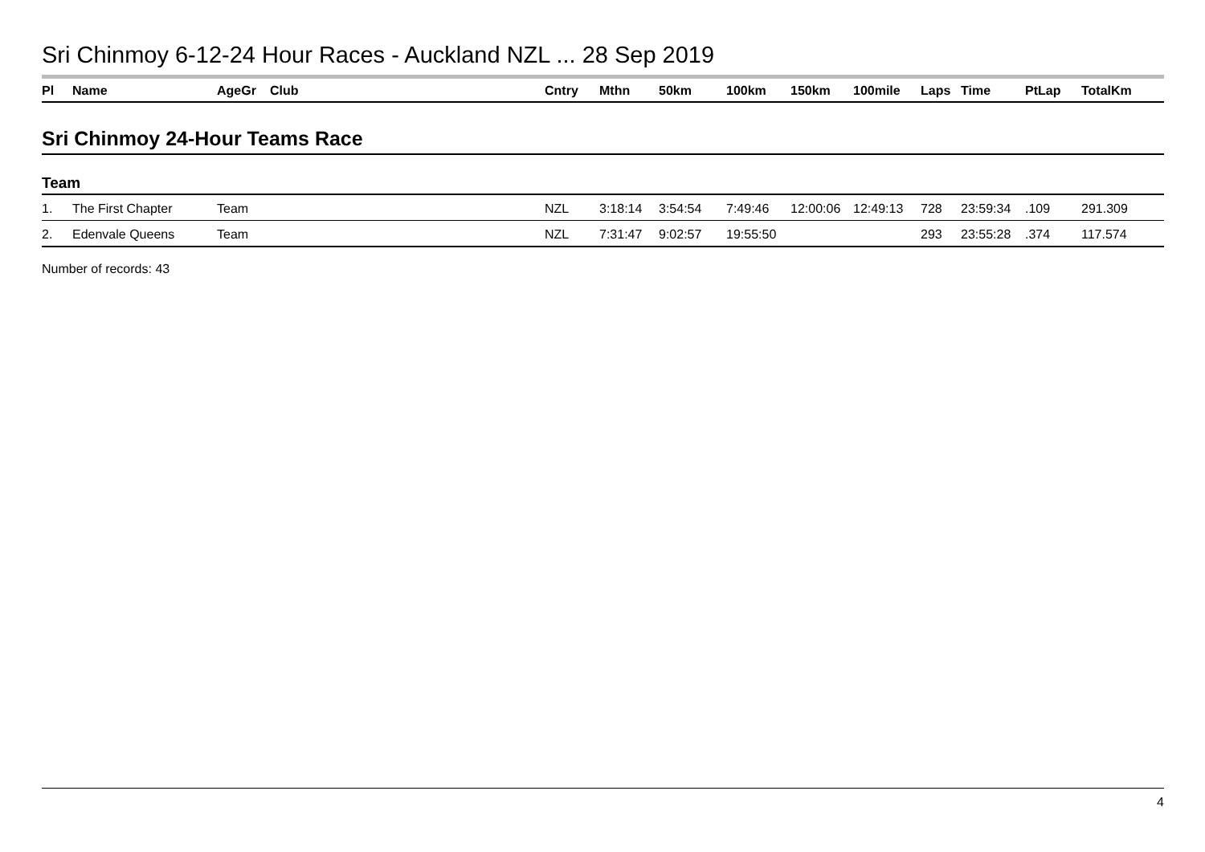Sri Chinmoy 6-12-24 Hour Races - Auckland NZL ... 28 Sep 2019
| Pl | Name | AgeGr | Club | Cntry | Mthn | 50km | 100km | 150km | 100mile | Laps | Time | PtLap | TotalKm |
| --- | --- | --- | --- | --- | --- | --- | --- | --- | --- | --- | --- | --- | --- |
Sri Chinmoy 24-Hour Teams Race
Team
| 1. | The First Chapter | Team | | NZL | 3:18:14 | 3:54:54 | 7:49:46 | 12:00:06 | 12:49:13 | 728 | 23:59:34 | .109 | 291.309 |
| 2. | Edenvale Queens | Team | | NZL | 7:31:47 | 9:02:57 | 19:55:50 | | | 293 | 23:55:28 | .374 | 117.574 |
Number of records: 43
4